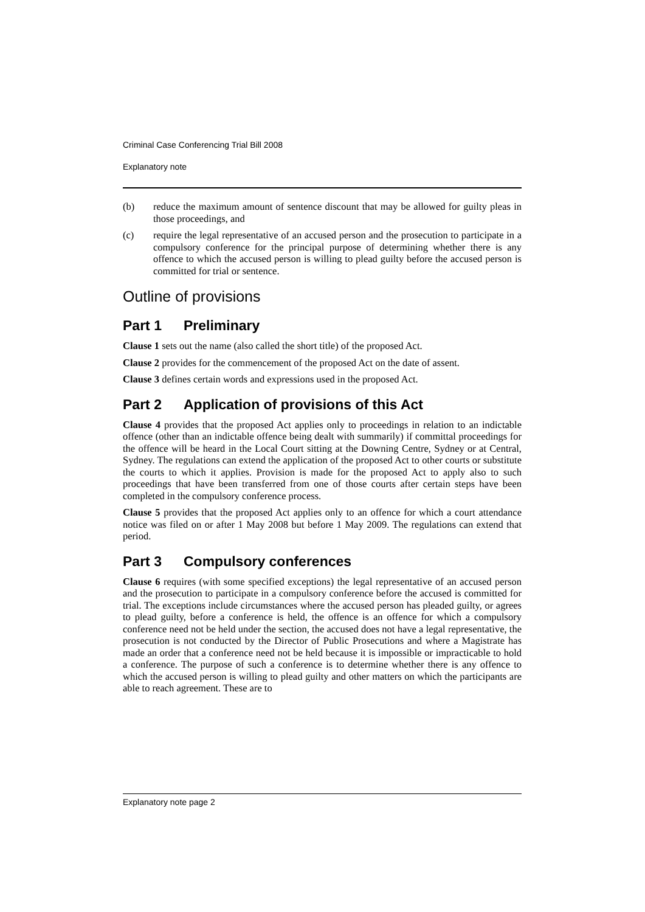Criminal Case Conferencing Trial Bill 2008
Explanatory note
(b) reduce the maximum amount of sentence discount that may be allowed for guilty pleas in those proceedings, and
(c) require the legal representative of an accused person and the prosecution to participate in a compulsory conference for the principal purpose of determining whether there is any offence to which the accused person is willing to plead guilty before the accused person is committed for trial or sentence.
Outline of provisions
Part 1 Preliminary
Clause 1 sets out the name (also called the short title) of the proposed Act.
Clause 2 provides for the commencement of the proposed Act on the date of assent.
Clause 3 defines certain words and expressions used in the proposed Act.
Part 2 Application of provisions of this Act
Clause 4 provides that the proposed Act applies only to proceedings in relation to an indictable offence (other than an indictable offence being dealt with summarily) if committal proceedings for the offence will be heard in the Local Court sitting at the Downing Centre, Sydney or at Central, Sydney. The regulations can extend the application of the proposed Act to other courts or substitute the courts to which it applies. Provision is made for the proposed Act to apply also to such proceedings that have been transferred from one of those courts after certain steps have been completed in the compulsory conference process.
Clause 5 provides that the proposed Act applies only to an offence for which a court attendance notice was filed on or after 1 May 2008 but before 1 May 2009. The regulations can extend that period.
Part 3 Compulsory conferences
Clause 6 requires (with some specified exceptions) the legal representative of an accused person and the prosecution to participate in a compulsory conference before the accused is committed for trial. The exceptions include circumstances where the accused person has pleaded guilty, or agrees to plead guilty, before a conference is held, the offence is an offence for which a compulsory conference need not be held under the section, the accused does not have a legal representative, the prosecution is not conducted by the Director of Public Prosecutions and where a Magistrate has made an order that a conference need not be held because it is impossible or impracticable to hold a conference. The purpose of such a conference is to determine whether there is any offence to which the accused person is willing to plead guilty and other matters on which the participants are able to reach agreement. These are to
Explanatory note page 2